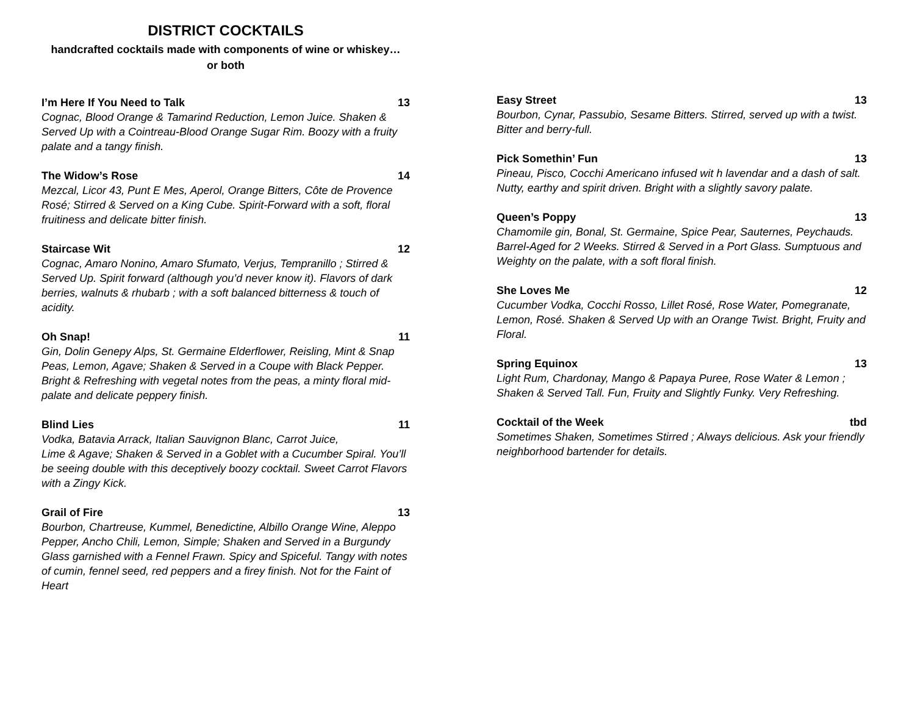DISTRICT COCKTAILS
handcrafted cocktails made with components of wine or whiskey…
or both
I’m Here If You Need to Talk 13
Cognac, Blood Orange & Tamarind Reduction, Lemon Juice. Shaken & Served Up with a Cointreau-Blood Orange Sugar Rim. Boozy with a fruity palate and a tangy finish.
The Widow’s Rose 14
Mezcal, Licor 43, Punt E Mes, Aperol, Orange Bitters, Côte de Provence Rosé; Stirred & Served on a King Cube. Spirit-Forward with a soft, floral fruitiness and delicate bitter finish.
Staircase Wit 12
Cognac, Amaro Nonino, Amaro Sfumato, Verjus, Tempranillo ; Stirred & Served Up. Spirit forward (although you’d never know it). Flavors of dark berries, walnuts & rhubarb ; with a soft balanced bitterness & touch of acidity.
Oh Snap! 11
Gin, Dolin Genepy Alps, St. Germaine Elderflower, Reisling, Mint & Snap Peas, Lemon, Agave; Shaken & Served in a Coupe with Black Pepper. Bright & Refreshing with vegetal notes from the peas, a minty floral mid-palate and delicate peppery finish.
Blind Lies 11
Vodka, Batavia Arrack, Italian Sauvignon Blanc, Carrot Juice,
Lime & Agave; Shaken & Served in a Goblet with a Cucumber Spiral. You’ll be seeing double with this deceptively boozy cocktail. Sweet Carrot Flavors with a Zingy Kick.
Grail of Fire 13
Bourbon, Chartreuse, Kummel, Benedictine, Albillo Orange Wine, Aleppo Pepper, Ancho Chili, Lemon, Simple; Shaken and Served in a Burgundy Glass garnished with a Fennel Frawn. Spicy and Spiceful. Tangy with notes of cumin, fennel seed, red peppers and a firey finish. Not for the Faint of Heart
Easy Street 13
Bourbon, Cynar, Passubio, Sesame Bitters. Stirred, served up with a twist. Bitter and berry-full.
Pick Somethin’ Fun 13
Pineau, Pisco, Cocchi Americano infused wit h lavendar and a dash of salt. Nutty, earthy and spirit driven. Bright with a slightly savory palate.
Queen’s Poppy 13
Chamomile gin, Bonal, St. Germaine, Spice Pear, Sauternes, Peychauds. Barrel-Aged for 2 Weeks. Stirred & Served in a Port Glass. Sumptuous and Weighty on the palate, with a soft floral finish.
She Loves Me 12
Cucumber Vodka, Cocchi Rosso, Lillet Rosé, Rose Water, Pomegranate, Lemon, Rosé. Shaken & Served Up with an Orange Twist. Bright, Fruity and Floral.
Spring Equinox 13
Light Rum, Chardonay, Mango & Papaya Puree, Rose Water & Lemon ; Shaken & Served Tall. Fun, Fruity and Slightly Funky. Very Refreshing.
Cocktail of the Week tbd
Sometimes Shaken, Sometimes Stirred ; Always delicious. Ask your friendly neighborhood bartender for details.